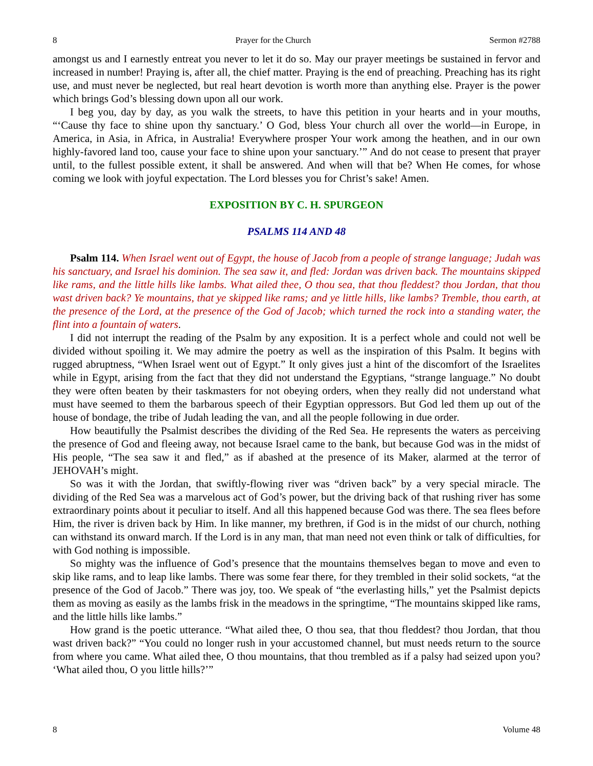8 Prayer for the Church Sermon #2788
amongst us and I earnestly entreat you never to let it do so. May our prayer meetings be sustained in fervor and increased in number! Praying is, after all, the chief matter. Praying is the end of preaching. Preaching has its right use, and must never be neglected, but real heart devotion is worth more than anything else. Prayer is the power which brings God’s blessing down upon all our work.
I beg you, day by day, as you walk the streets, to have this petition in your hearts and in your mouths, “‘Cause thy face to shine upon thy sanctuary.’ O God, bless Your church all over the world—in Europe, in America, in Asia, in Africa, in Australia! Everywhere prosper Your work among the heathen, and in our own highly-favored land too, cause your face to shine upon your sanctuary.’” And do not cease to present that prayer until, to the fullest possible extent, it shall be answered. And when will that be? When He comes, for whose coming we look with joyful expectation. The Lord blesses you for Christ’s sake! Amen.
EXPOSITION BY C. H. SPURGEON
PSALMS 114 AND 48
Psalm 114. When Israel went out of Egypt, the house of Jacob from a people of strange language; Judah was his sanctuary, and Israel his dominion. The sea saw it, and fled: Jordan was driven back. The mountains skipped like rams, and the little hills like lambs. What ailed thee, O thou sea, that thou fleddest? thou Jordan, that thou wast driven back? Ye mountains, that ye skipped like rams; and ye little hills, like lambs? Tremble, thou earth, at the presence of the Lord, at the presence of the God of Jacob; which turned the rock into a standing water, the flint into a fountain of waters.
I did not interrupt the reading of the Psalm by any exposition. It is a perfect whole and could not well be divided without spoiling it. We may admire the poetry as well as the inspiration of this Psalm. It begins with rugged abruptness, “When Israel went out of Egypt.” It only gives just a hint of the discomfort of the Israelites while in Egypt, arising from the fact that they did not understand the Egyptians, “strange language.” No doubt they were often beaten by their taskmasters for not obeying orders, when they really did not understand what must have seemed to them the barbarous speech of their Egyptian oppressors. But God led them up out of the house of bondage, the tribe of Judah leading the van, and all the people following in due order.
How beautifully the Psalmist describes the dividing of the Red Sea. He represents the waters as perceiving the presence of God and fleeing away, not because Israel came to the bank, but because God was in the midst of His people, “The sea saw it and fled,” as if abashed at the presence of its Maker, alarmed at the terror of JEHOVAH’s might.
So was it with the Jordan, that swiftly-flowing river was “driven back” by a very special miracle. The dividing of the Red Sea was a marvelous act of God’s power, but the driving back of that rushing river has some extraordinary points about it peculiar to itself. And all this happened because God was there. The sea flees before Him, the river is driven back by Him. In like manner, my brethren, if God is in the midst of our church, nothing can withstand its onward march. If the Lord is in any man, that man need not even think or talk of difficulties, for with God nothing is impossible.
So mighty was the influence of God’s presence that the mountains themselves began to move and even to skip like rams, and to leap like lambs. There was some fear there, for they trembled in their solid sockets, “at the presence of the God of Jacob.” There was joy, too. We speak of “the everlasting hills,” yet the Psalmist depicts them as moving as easily as the lambs frisk in the meadows in the springtime, “The mountains skipped like rams, and the little hills like lambs.”
How grand is the poetic utterance. “What ailed thee, O thou sea, that thou fleddest? thou Jordan, that thou wast driven back?” “You could no longer rush in your accustomed channel, but must needs return to the source from where you came. What ailed thee, O thou mountains, that thou trembled as if a palsy had seized upon you? ‘What ailed thou, O you little hills?’”
8 Volume 48